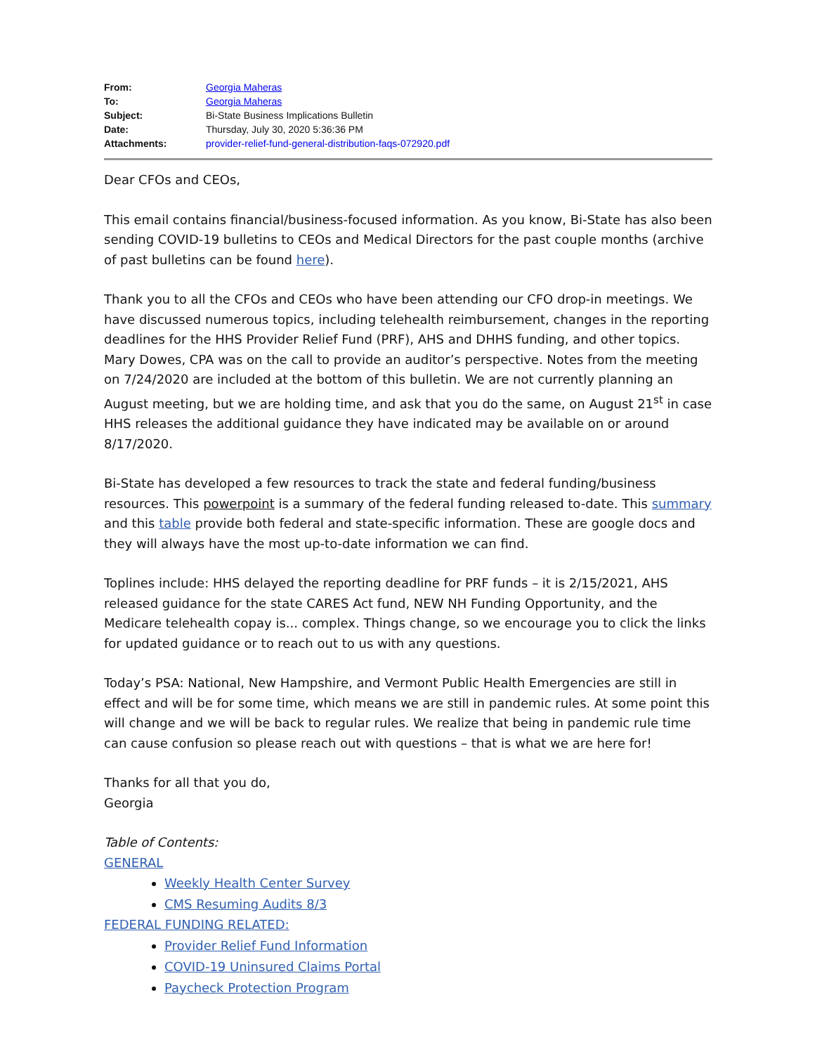| From: | Georgia Maheras |
| To: | Georgia Maheras |
| Subject: | Bi-State Business Implications Bulletin |
| Date: | Thursday, July 30, 2020 5:36:36 PM |
| Attachments: | provider-relief-fund-general-distribution-faqs-072920.pdf |
Dear CFOs and CEOs,
This email contains financial/business-focused information. As you know, Bi-State has also been sending COVID-19 bulletins to CEOs and Medical Directors for the past couple months (archive of past bulletins can be found here).
Thank you to all the CFOs and CEOs who have been attending our CFO drop-in meetings. We have discussed numerous topics, including telehealth reimbursement, changes in the reporting deadlines for the HHS Provider Relief Fund (PRF), AHS and DHHS funding, and other topics. Mary Dowes, CPA was on the call to provide an auditor’s perspective. Notes from the meeting on 7/24/2020 are included at the bottom of this bulletin. We are not currently planning an August meeting, but we are holding time, and ask that you do the same, on August 21<sup>st</sup> in case HHS releases the additional guidance they have indicated may be available on or around 8/17/2020.
Bi-State has developed a few resources to track the state and federal funding/business resources. This powerpoint is a summary of the federal funding released to-date. This summary and this table provide both federal and state-specific information. These are google docs and they will always have the most up-to-date information we can find.
Toplines include: HHS delayed the reporting deadline for PRF funds – it is 2/15/2021, AHS released guidance for the state CARES Act fund, NEW NH Funding Opportunity, and the Medicare telehealth copay is... complex. Things change, so we encourage you to click the links for updated guidance or to reach out to us with any questions.
Today’s PSA: National, New Hampshire, and Vermont Public Health Emergencies are still in effect and will be for some time, which means we are still in pandemic rules. At some point this will change and we will be back to regular rules. We realize that being in pandemic rule time can cause confusion so please reach out with questions – that is what we are here for!
Thanks for all that you do,
Georgia
Table of Contents:
GENERAL
Weekly Health Center Survey
CMS Resuming Audits 8/3
FEDERAL FUNDING RELATED:
Provider Relief Fund Information
COVID-19 Uninsured Claims Portal
Paycheck Protection Program